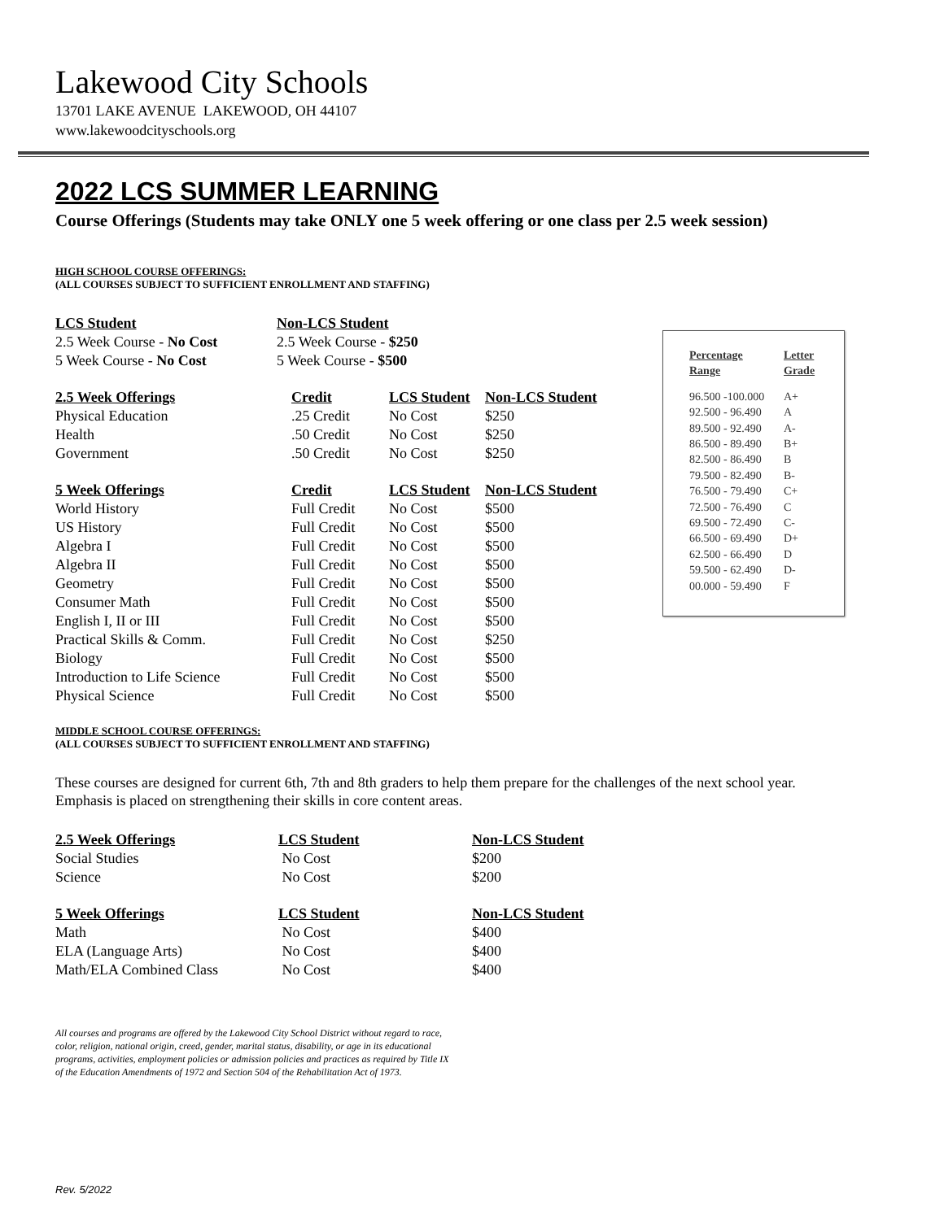Lakewood City Schools
13701 LAKE AVENUE LAKEWOOD, OH 44107
www.lakewoodcityschools.org
2022 LCS SUMMER LEARNING
Course Offerings (Students may take ONLY one 5 week offering or one class per 2.5 week session)
HIGH SCHOOL COURSE OFFERINGS:
(ALL COURSES SUBJECT TO SUFFICIENT ENROLLMENT AND STAFFING)
| LCS Student | Non-LCS Student |
| --- | --- |
| 2.5 Week Course - No Cost | 2.5 Week Course - $250 |
| 5 Week Course - No Cost | 5 Week Course - $500 |
| 2.5 Week Offerings | Credit | LCS Student | Non-LCS Student |
| --- | --- | --- | --- |
| Physical Education | .25 Credit | No Cost | $250 |
| Health | .50 Credit | No Cost | $250 |
| Government | .50 Credit | No Cost | $250 |
| 5 Week Offerings | Credit | LCS Student | Non-LCS Student |
| World History | Full Credit | No Cost | $500 |
| US History | Full Credit | No Cost | $500 |
| Algebra I | Full Credit | No Cost | $500 |
| Algebra II | Full Credit | No Cost | $500 |
| Geometry | Full Credit | No Cost | $500 |
| Consumer Math | Full Credit | No Cost | $500 |
| English I, II or III | Full Credit | No Cost | $500 |
| Practical Skills & Comm. | Full Credit | No Cost | $250 |
| Biology | Full Credit | No Cost | $500 |
| Introduction to Life Science | Full Credit | No Cost | $500 |
| Physical Science | Full Credit | No Cost | $500 |
MIDDLE SCHOOL COURSE OFFERINGS:
(ALL COURSES SUBJECT TO SUFFICIENT ENROLLMENT AND STAFFING)
These courses are designed for current 6th, 7th and 8th graders to help them prepare for the challenges of the next school year.
Emphasis is placed on strengthening their skills in core content areas.
| 2.5 Week Offerings | LCS Student | Non-LCS Student |
| --- | --- | --- |
| Social Studies | No Cost | $200 |
| Science | No Cost | $200 |
| 5 Week Offerings | LCS Student | Non-LCS Student |
| Math | No Cost | $400 |
| ELA (Language Arts) | No Cost | $400 |
| Math/ELA Combined Class | No Cost | $400 |
All courses and programs are offered by the Lakewood City School District without regard to race,
color, religion, national origin, creed, gender, marital status, disability, or age in its educational
programs, activities, employment policies or admission policies and practices as required by Title IX
of the Education Amendments of 1972 and Section 504 of the Rehabilitation Act of 1973.
| Percentage Range | Letter Grade |
| --- | --- |
| 96.500 -100.000 | A+ |
| 92.500 - 96.490 | A |
| 89.500 - 92.490 | A- |
| 86.500 - 89.490 | B+ |
| 82.500 - 86.490 | B |
| 79.500 - 82.490 | B- |
| 76.500 - 79.490 | C+ |
| 72.500 - 76.490 | C |
| 69.500 - 72.490 | C- |
| 66.500 - 69.490 | D+ |
| 62.500 - 66.490 | D |
| 59.500 - 62.490 | D- |
| 00.000 - 59.490 | F |
Rev. 5/2022